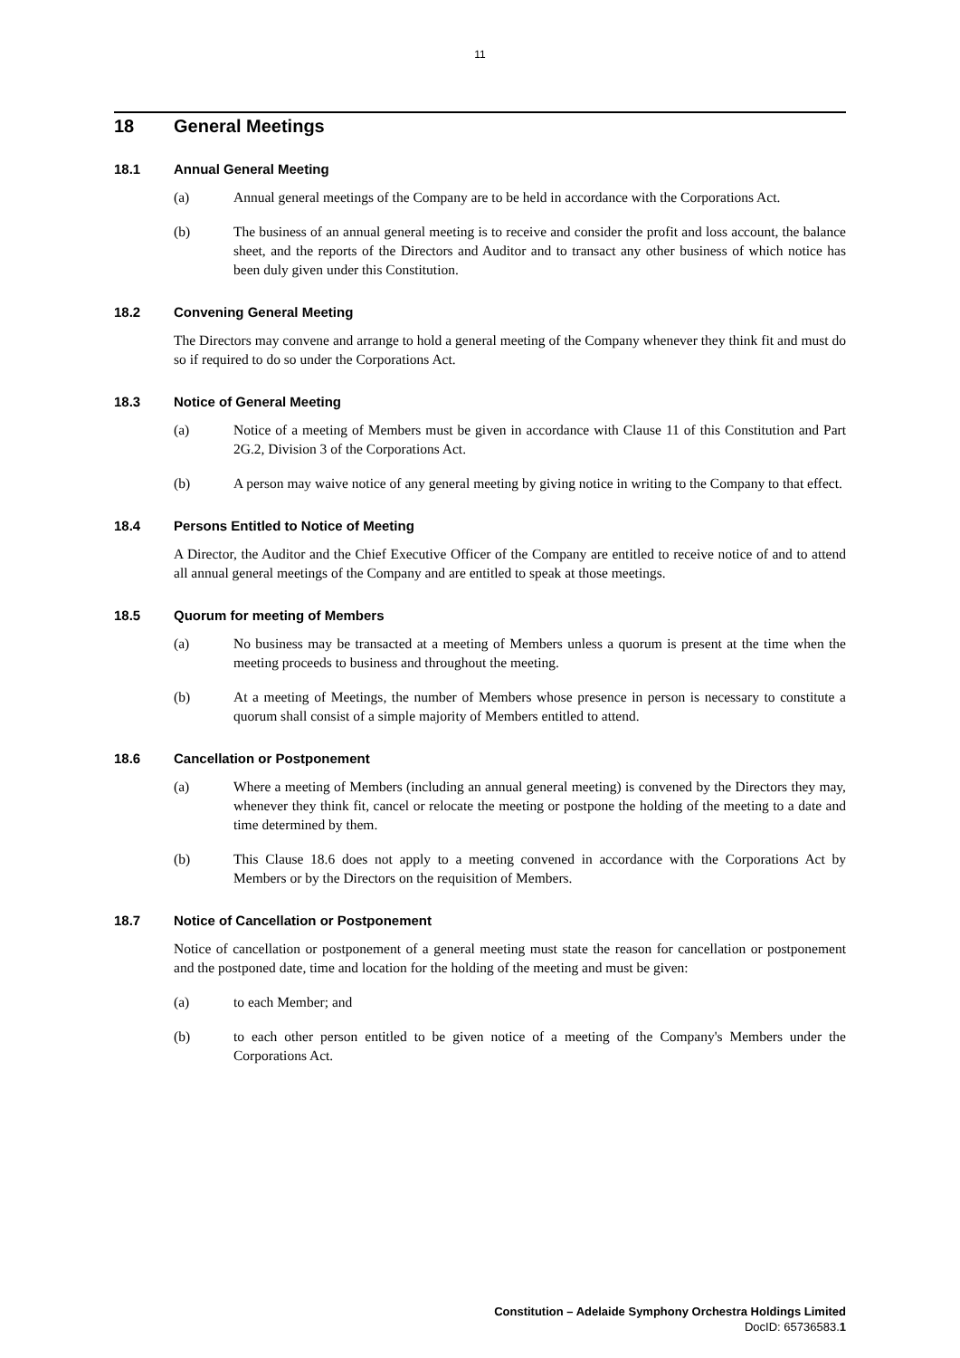11
18 General Meetings
18.1 Annual General Meeting
(a) Annual general meetings of the Company are to be held in accordance with the Corporations Act.
(b) The business of an annual general meeting is to receive and consider the profit and loss account, the balance sheet, and the reports of the Directors and Auditor and to transact any other business of which notice has been duly given under this Constitution.
18.2 Convening General Meeting
The Directors may convene and arrange to hold a general meeting of the Company whenever they think fit and must do so if required to do so under the Corporations Act.
18.3 Notice of General Meeting
(a) Notice of a meeting of Members must be given in accordance with Clause 11 of this Constitution and Part 2G.2, Division 3 of the Corporations Act.
(b) A person may waive notice of any general meeting by giving notice in writing to the Company to that effect.
18.4 Persons Entitled to Notice of Meeting
A Director, the Auditor and the Chief Executive Officer of the Company are entitled to receive notice of and to attend all annual general meetings of the Company and are entitled to speak at those meetings.
18.5 Quorum for meeting of Members
(a) No business may be transacted at a meeting of Members unless a quorum is present at the time when the meeting proceeds to business and throughout the meeting.
(b) At a meeting of Meetings, the number of Members whose presence in person is necessary to constitute a quorum shall consist of a simple majority of Members entitled to attend.
18.6 Cancellation or Postponement
(a) Where a meeting of Members (including an annual general meeting) is convened by the Directors they may, whenever they think fit, cancel or relocate the meeting or postpone the holding of the meeting to a date and time determined by them.
(b) This Clause 18.6 does not apply to a meeting convened in accordance with the Corporations Act by Members or by the Directors on the requisition of Members.
18.7 Notice of Cancellation or Postponement
Notice of cancellation or postponement of a general meeting must state the reason for cancellation or postponement and the postponed date, time and location for the holding of the meeting and must be given:
(a) to each Member; and
(b) to each other person entitled to be given notice of a meeting of the Company's Members under the Corporations Act.
Constitution – Adelaide Symphony Orchestra Holdings Limited
DocID: 65736583.1